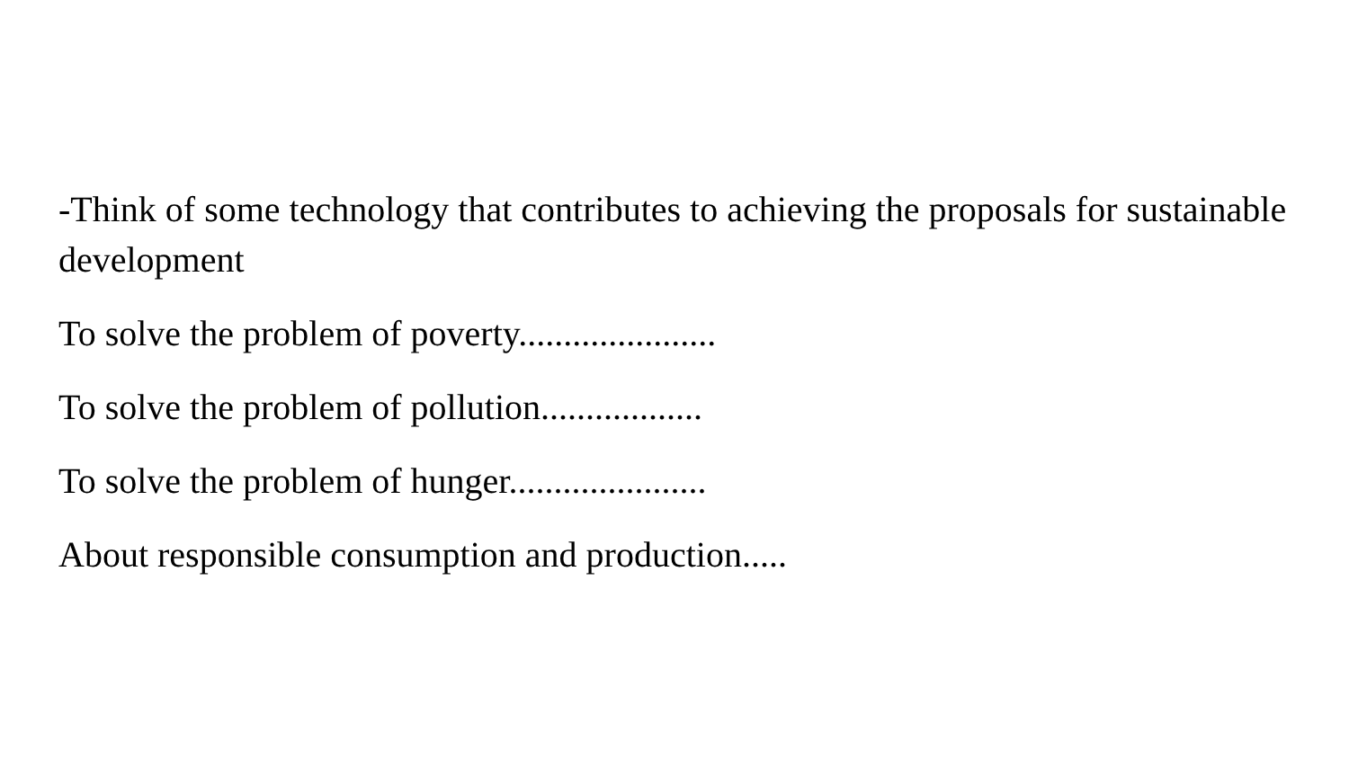-Think of some technology that contributes to achieving the proposals for sustainable development
To solve the problem of poverty......................
To solve the problem of pollution..................
To solve the problem of hunger......................
About responsible consumption and production.....